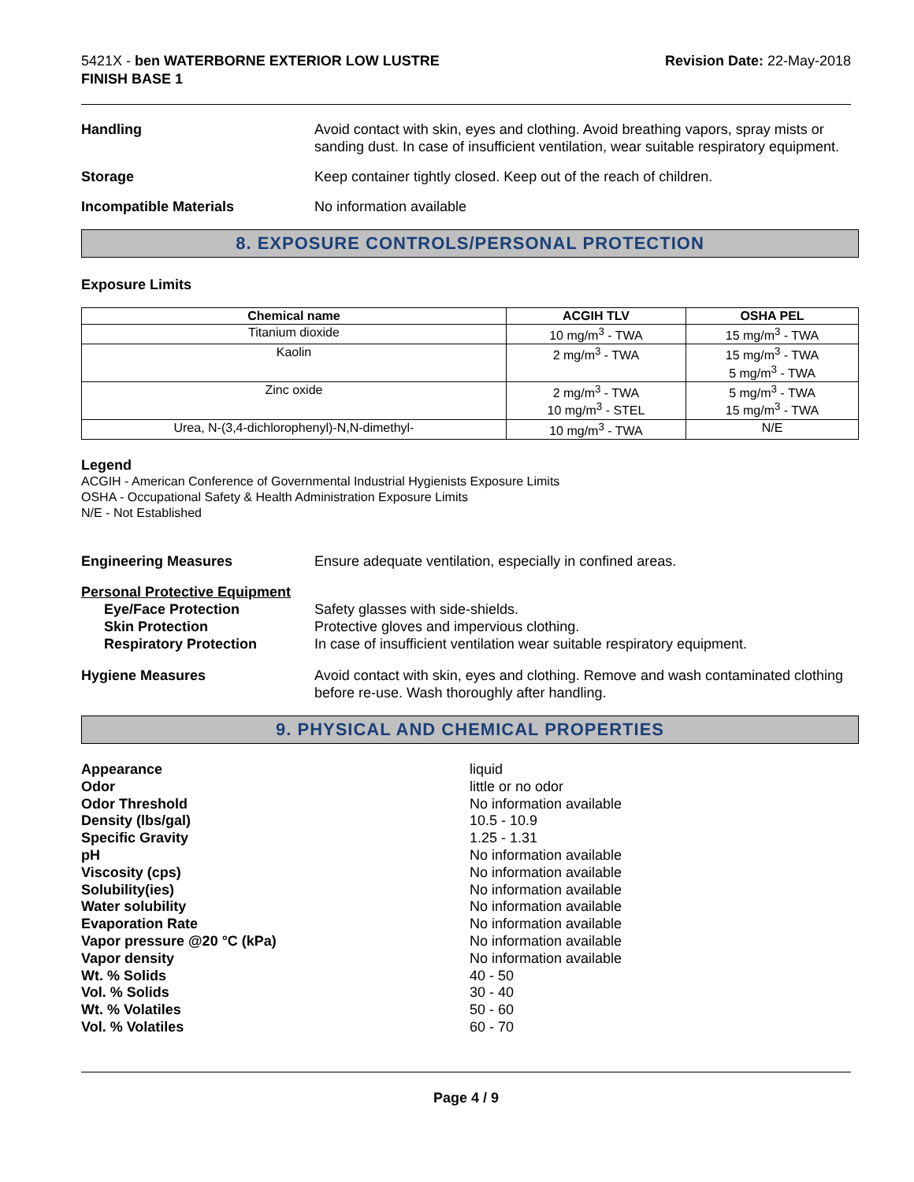5421X - ben WATERBORNE EXTERIOR LOW LUSTRE
FINISH BASE 1
Revision Date: 22-May-2018
Handling Avoid contact with skin, eyes and clothing. Avoid breathing vapors, spray mists or sanding dust. In case of insufficient ventilation, wear suitable respiratory equipment.
Storage Keep container tightly closed. Keep out of the reach of children.
Incompatible Materials No information available
8. EXPOSURE CONTROLS/PERSONAL PROTECTION
Exposure Limits
| Chemical name | ACGIH TLV | OSHA PEL |
| --- | --- | --- |
| Titanium dioxide | 10 mg/m<sup>3</sup> - TWA | 15 mg/m<sup>3</sup> - TWA |
| Kaolin | 2 mg/m<sup>3</sup> - TWA | 15 mg/m<sup>3</sup> - TWA 5 mg/m<sup>3</sup> - TWA |
| Zinc oxide | 2 mg/m<sup>3</sup> - TWA 10 mg/m<sup>3</sup> - STEL | 5 mg/m<sup>3</sup> - TWA 15 mg/m<sup>3</sup> - TWA |
| Urea, N-(3,4-dichlorophenyl)-N,N-dimethyl- | 10 mg/m<sup>3</sup> - TWA | N/E |
Legend
ACGIH - American Conference of Governmental Industrial Hygienists Exposure Limits
OSHA - Occupational Safety & Health Administration Exposure Limits
N/E - Not Established
Engineering Measures Ensure adequate ventilation, especially in confined areas.
Personal Protective Equipment
Eye/Face Protection
Skin Protection
Respiratory Protection
Safety glasses with side-shields.
Protective gloves and impervious clothing.
In case of insufficient ventilation wear suitable respiratory equipment.
Hygiene Measures Avoid contact with skin, eyes and clothing. Remove and wash contaminated clothing before re-use. Wash thoroughly after handling.
9. PHYSICAL AND CHEMICAL PROPERTIES
Appearance
Odor
Odor Threshold
Density (lbs/gal)
Specific Gravity
pH
Viscosity (cps)
Solubility(ies)
Water solubility
Evaporation Rate
Vapor pressure @20 °C (kPa)
Vapor density
Wt. % Solids
Vol. % Solids
Wt. % Volatiles
Vol. % Volatiles
liquid
little or no odor
No information available
10.5 - 10.9
1.25 - 1.31
No information available
No information available
No information available
No information available
No information available
No information available
No information available
40 - 50
30 - 40
50 - 60
60 - 70
Page 4 / 9